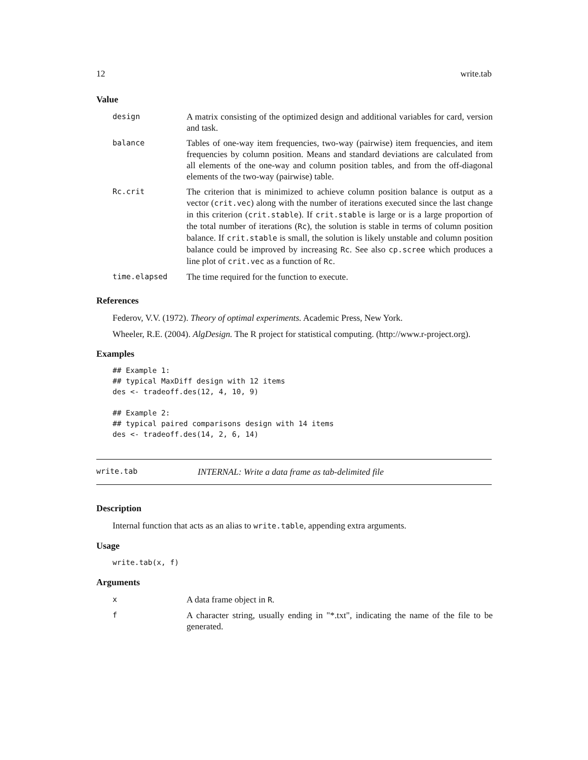12 write.tab
Value
| design | A matrix consisting of the optimized design and additional variables for card, version and task. |
| balance | Tables of one-way item frequencies, two-way (pairwise) item frequencies, and item frequencies by column position. Means and standard deviations are calculated from all elements of the one-way and column position tables, and from the off-diagonal elements of the two-way (pairwise) table. |
| Rc.crit | The criterion that is minimized to achieve column position balance is output as a vector ( crit.vec ) along with the number of iterations executed since the last change in this criterion ( crit.stable ). If crit.stable is large or is a large proportion of the total number of iterations ( Rc ), the solution is stable in terms of column position balance. If crit.stable is small, the solution is likely unstable and column position balance could be improved by increasing Rc . See also cp.scree which produces a line plot of crit.vec as a function of Rc . |
| time.elapsed | The time required for the function to execute. |
References
Federov, V.V. (1972). Theory of optimal experiments. Academic Press, New York.
Wheeler, R.E. (2004). AlgDesign. The R project for statistical computing. (http://www.r-project.org).
Examples
## Example 1:
## typical MaxDiff design with 12 items
des <- tradeoff.des(12, 4, 10, 9)

## Example 2:
## typical paired comparisons design with 14 items
des <- tradeoff.des(14, 2, 6, 14)
write.tab INTERNAL: Write a data frame as tab-delimited file
Description
Internal function that acts as an alias to write.table, appending extra arguments.
Usage
write.tab(x, f)
Arguments
| x | A data frame object in R . |
| f | A character string, usually ending in "*.txt", indicating the name of the file to be generated. |